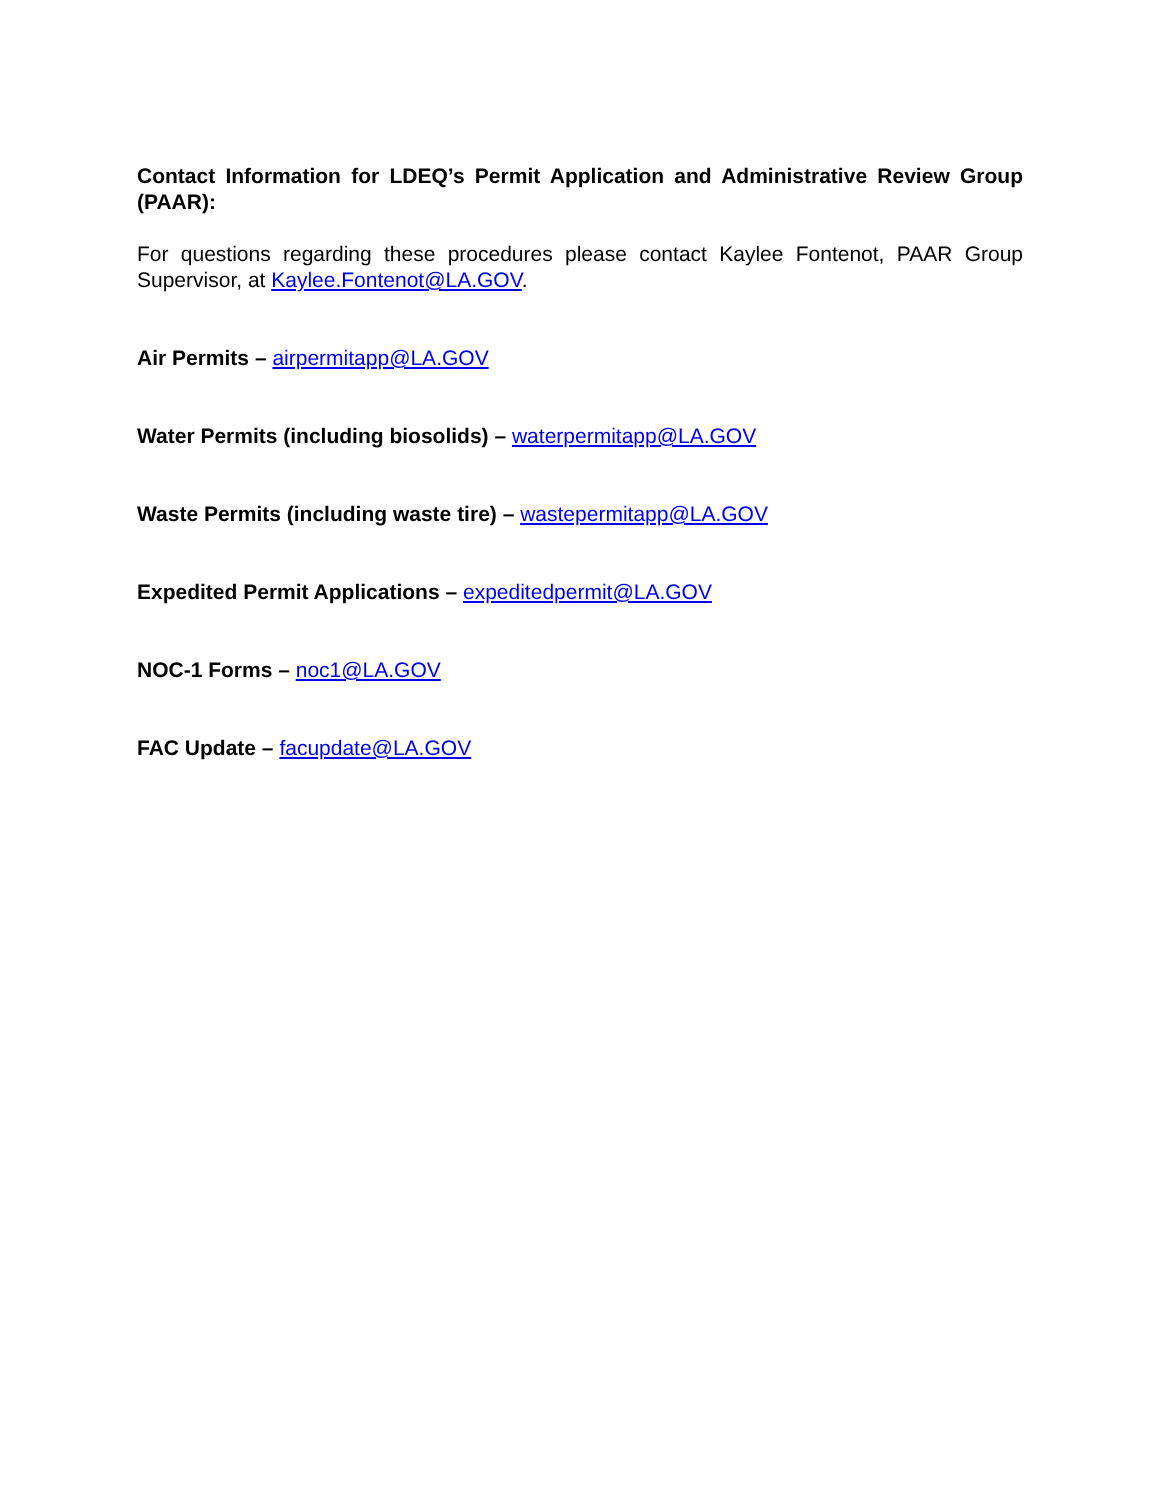Contact Information for LDEQ’s Permit Application and Administrative Review Group (PAAR):
For questions regarding these procedures please contact Kaylee Fontenot, PAAR Group Supervisor, at Kaylee.Fontenot@LA.GOV.
Air Permits – airpermitapp@LA.GOV
Water Permits (including biosolids) – waterpermitapp@LA.GOV
Waste Permits (including waste tire) – wastepermitapp@LA.GOV
Expedited Permit Applications – expeditedpermit@LA.GOV
NOC-1 Forms – noc1@LA.GOV
FAC Update – facupdate@LA.GOV